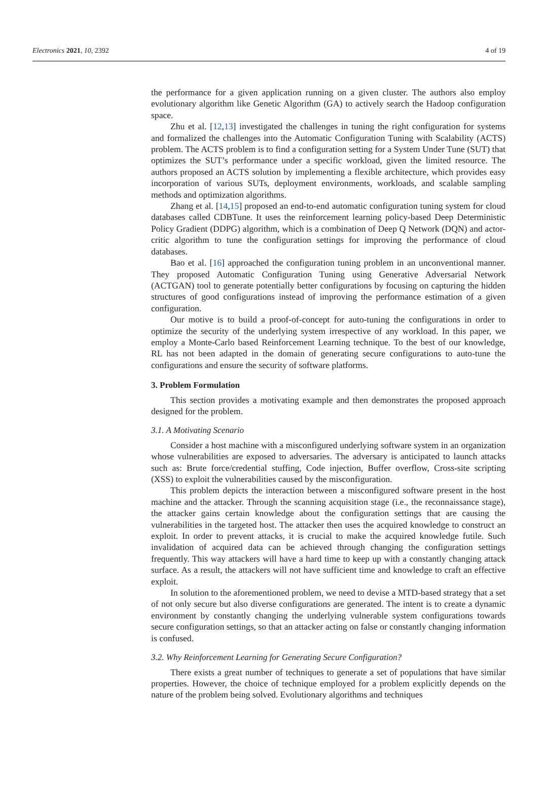Electronics 2021, 10, 2392 4 of 19
the performance for a given application running on a given cluster. The authors also employ evolutionary algorithm like Genetic Algorithm (GA) to actively search the Hadoop configuration space.
Zhu et al. [12,13] investigated the challenges in tuning the right configuration for systems and formalized the challenges into the Automatic Configuration Tuning with Scalability (ACTS) problem. The ACTS problem is to find a configuration setting for a System Under Tune (SUT) that optimizes the SUT’s performance under a specific workload, given the limited resource. The authors proposed an ACTS solution by implementing a flexible architecture, which provides easy incorporation of various SUTs, deployment environments, workloads, and scalable sampling methods and optimization algorithms.
Zhang et al. [14,15] proposed an end-to-end automatic configuration tuning system for cloud databases called CDBTune. It uses the reinforcement learning policy-based Deep Deterministic Policy Gradient (DDPG) algorithm, which is a combination of Deep Q Network (DQN) and actor-critic algorithm to tune the configuration settings for improving the performance of cloud databases.
Bao et al. [16] approached the configuration tuning problem in an unconventional manner. They proposed Automatic Configuration Tuning using Generative Adversarial Network (ACTGAN) tool to generate potentially better configurations by focusing on capturing the hidden structures of good configurations instead of improving the performance estimation of a given configuration.
Our motive is to build a proof-of-concept for auto-tuning the configurations in order to optimize the security of the underlying system irrespective of any workload. In this paper, we employ a Monte-Carlo based Reinforcement Learning technique. To the best of our knowledge, RL has not been adapted in the domain of generating secure configurations to auto-tune the configurations and ensure the security of software platforms.
3. Problem Formulation
This section provides a motivating example and then demonstrates the proposed approach designed for the problem.
3.1. A Motivating Scenario
Consider a host machine with a misconfigured underlying software system in an organization whose vulnerabilities are exposed to adversaries. The adversary is anticipated to launch attacks such as: Brute force/credential stuffing, Code injection, Buffer overflow, Cross-site scripting (XSS) to exploit the vulnerabilities caused by the misconfiguration.
This problem depicts the interaction between a misconfigured software present in the host machine and the attacker. Through the scanning acquisition stage (i.e., the reconnaissance stage), the attacker gains certain knowledge about the configuration settings that are causing the vulnerabilities in the targeted host. The attacker then uses the acquired knowledge to construct an exploit. In order to prevent attacks, it is crucial to make the acquired knowledge futile. Such invalidation of acquired data can be achieved through changing the configuration settings frequently. This way attackers will have a hard time to keep up with a constantly changing attack surface. As a result, the attackers will not have sufficient time and knowledge to craft an effective exploit.
In solution to the aforementioned problem, we need to devise a MTD-based strategy that a set of not only secure but also diverse configurations are generated. The intent is to create a dynamic environment by constantly changing the underlying vulnerable system configurations towards secure configuration settings, so that an attacker acting on false or constantly changing information is confused.
3.2. Why Reinforcement Learning for Generating Secure Configuration?
There exists a great number of techniques to generate a set of populations that have similar properties. However, the choice of technique employed for a problem explicitly depends on the nature of the problem being solved. Evolutionary algorithms and techniques